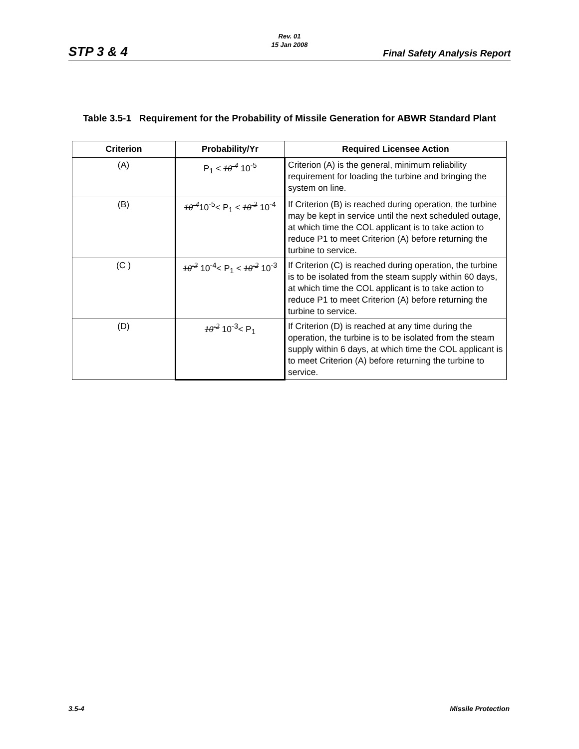Rev. 01
15 Jan 2008
STP 3 & 4 Final Safety Analysis Report
Table 3.5-1 Requirement for the Probability of Missile Generation for ABWR Standard Plant
| Criterion | Probability/Yr | Required Licensee Action |
| --- | --- | --- |
| (A) | P<sub>1</sub> < 10<sup>-4</sup> 10<sup>-5</sup> | Criterion (A) is the general, minimum reliability requirement for loading the turbine and bringing the system on line. |
| (B) | 10<sup>-4</sup> 10<sup>-5</sup>< P<sub>1</sub> < 10<sup>-3</sup> 10<sup>-4</sup> | If Criterion (B) is reached during operation, the turbine may be kept in service until the next scheduled outage, at which time the COL applicant is to take action to reduce P1 to meet Criterion (A) before returning the turbine to service. |
| (C ) | 10<sup>-3</sup> 10<sup>-4</sup>< P<sub>1</sub> < 10<sup>-2</sup> 10<sup>-3</sup> | If Criterion (C) is reached during operation, the turbine is to be isolated from the steam supply within 60 days, at which time the COL applicant is to take action to reduce P1 to meet Criterion (A) before returning the turbine to service. |
| (D) | 10<sup>-2</sup> 10<sup>-3</sup>< P<sub>1</sub> | If Criterion (D) is reached at any time during the operation, the turbine is to be isolated from the steam supply within 6 days, at which time the COL applicant is to meet Criterion (A) before returning the turbine to service. |
3.5-4 Missile Protection